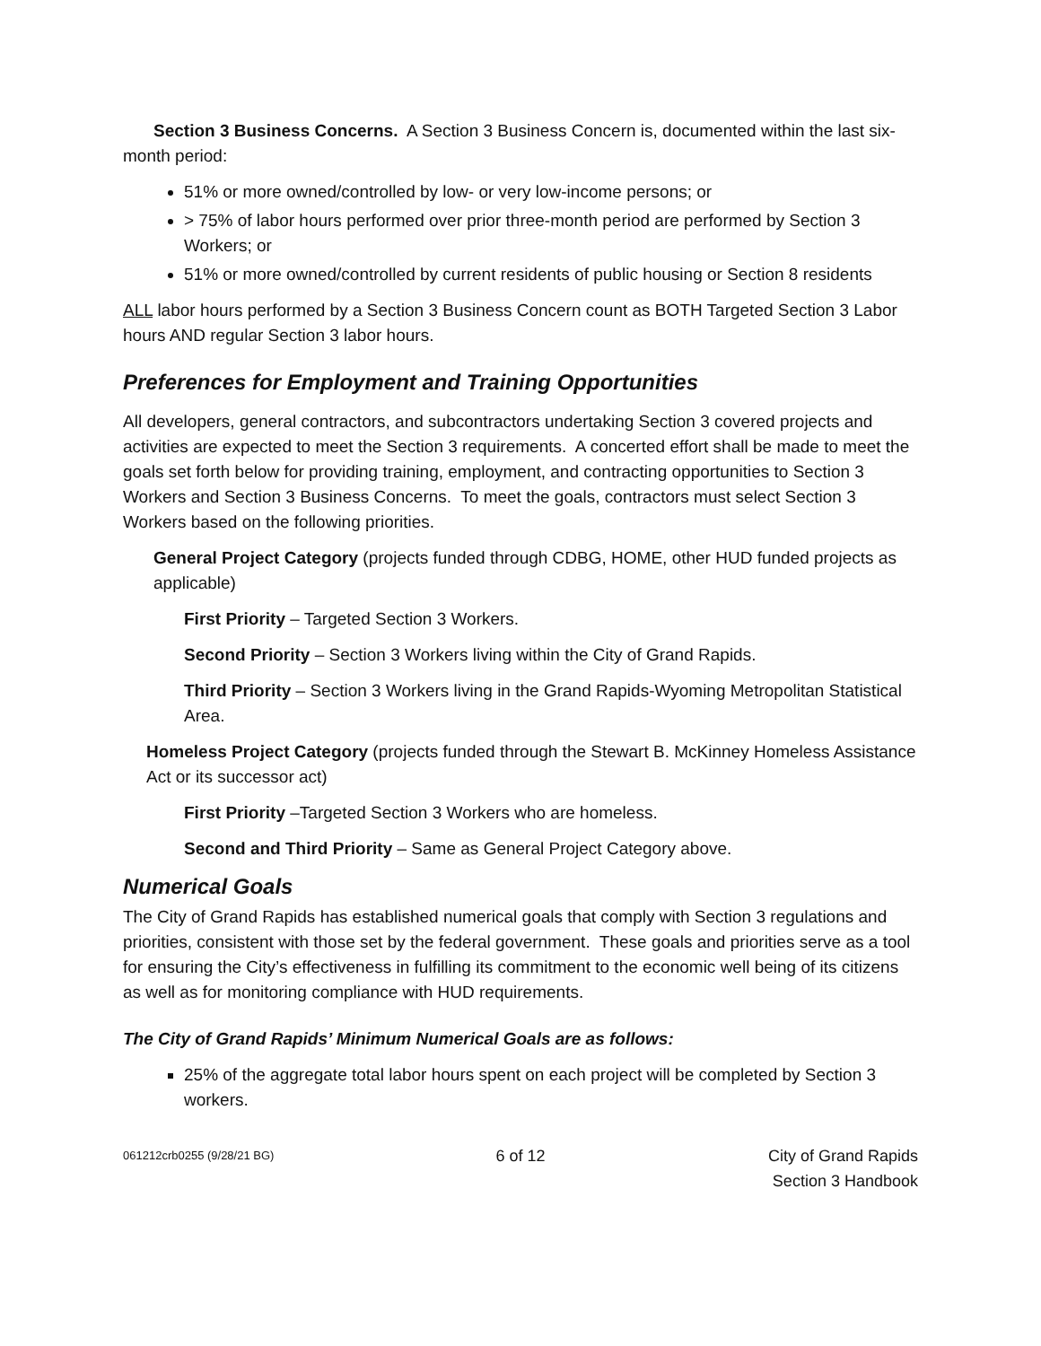Section 3 Business Concerns. A Section 3 Business Concern is, documented within the last six-month period:
51% or more owned/controlled by low- or very low-income persons; or
> 75% of labor hours performed over prior three-month period are performed by Section 3 Workers; or
51% or more owned/controlled by current residents of public housing or Section 8 residents
ALL labor hours performed by a Section 3 Business Concern count as BOTH Targeted Section 3 Labor hours AND regular Section 3 labor hours.
Preferences for Employment and Training Opportunities
All developers, general contractors, and subcontractors undertaking Section 3 covered projects and activities are expected to meet the Section 3 requirements. A concerted effort shall be made to meet the goals set forth below for providing training, employment, and contracting opportunities to Section 3 Workers and Section 3 Business Concerns. To meet the goals, contractors must select Section 3 Workers based on the following priorities.
General Project Category (projects funded through CDBG, HOME, other HUD funded projects as applicable)
First Priority – Targeted Section 3 Workers.
Second Priority – Section 3 Workers living within the City of Grand Rapids.
Third Priority – Section 3 Workers living in the Grand Rapids-Wyoming Metropolitan Statistical Area.
Homeless Project Category (projects funded through the Stewart B. McKinney Homeless Assistance Act or its successor act)
First Priority –Targeted Section 3 Workers who are homeless.
Second and Third Priority – Same as General Project Category above.
Numerical Goals
The City of Grand Rapids has established numerical goals that comply with Section 3 regulations and priorities, consistent with those set by the federal government. These goals and priorities serve as a tool for ensuring the City’s effectiveness in fulfilling its commitment to the economic well being of its citizens as well as for monitoring compliance with HUD requirements.
The City of Grand Rapids’ Minimum Numerical Goals are as follows:
25% of the aggregate total labor hours spent on each project will be completed by Section 3 workers.
061212crb0255 (9/28/21 BG)
6 of 12 City of Grand Rapids
Section 3 Handbook